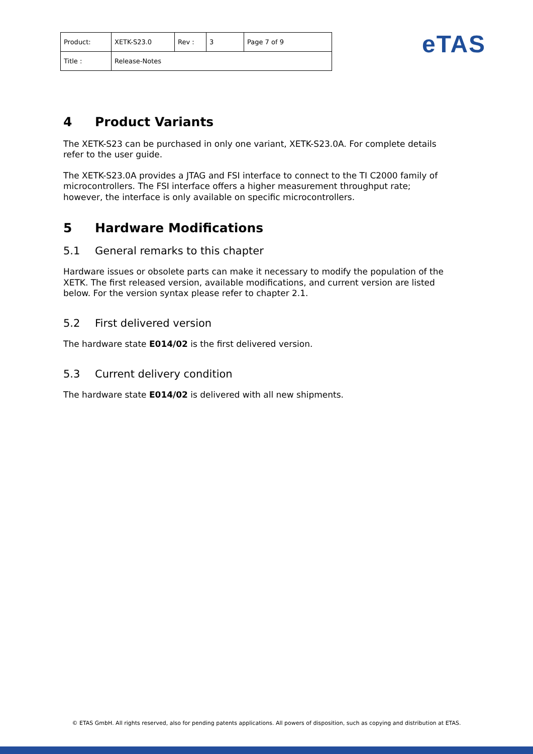| Product: | XETK-S23.0 | Rev : | 3 | Page 7 of 9 |
| Title : | Release-Notes | | | |
eTAS
4 Product Variants
The XETK-S23 can be purchased in only one variant, XETK-S23.0A. For complete details refer to the user guide.
The XETK-S23.0A provides a JTAG and FSI interface to connect to the TI C2000 family of microcontrollers. The FSI interface offers a higher measurement throughput rate; however, the interface is only available on specific microcontrollers.
5 Hardware Modifications
5.1 General remarks to this chapter
Hardware issues or obsolete parts can make it necessary to modify the population of the XETK. The first released version, available modifications, and current version are listed below. For the version syntax please refer to chapter 2.1.
5.2 First delivered version
The hardware state E014/02 is the first delivered version.
5.3 Current delivery condition
The hardware state E014/02 is delivered with all new shipments.
© ETAS GmbH. All rights reserved, also for pending patents applications. All powers of disposition, such as copying and distribution at ETAS.